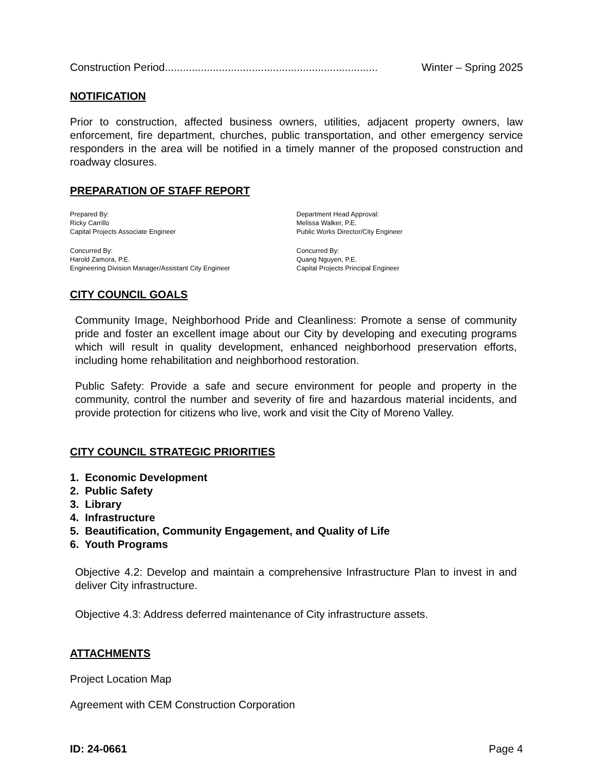Construction Period....................................................................... Winter – Spring 2025
NOTIFICATION
Prior to construction, affected business owners, utilities, adjacent property owners, law enforcement, fire department, churches, public transportation, and other emergency service responders in the area will be notified in a timely manner of the proposed construction and roadway closures.
PREPARATION OF STAFF REPORT
Prepared By:
Ricky Carrillo
Capital Projects Associate Engineer
Department Head Approval:
Melissa Walker, P.E.
Public Works Director/City Engineer
Concurred By:
Harold Zamora, P.E.
Engineering Division Manager/Assistant City Engineer
Concurred By:
Quang Nguyen, P.E.
Capital Projects Principal Engineer
CITY COUNCIL GOALS
Community Image, Neighborhood Pride and Cleanliness: Promote a sense of community pride and foster an excellent image about our City by developing and executing programs which will result in quality development, enhanced neighborhood preservation efforts, including home rehabilitation and neighborhood restoration.
Public Safety: Provide a safe and secure environment for people and property in the community, control the number and severity of fire and hazardous material incidents, and provide protection for citizens who live, work and visit the City of Moreno Valley.
CITY COUNCIL STRATEGIC PRIORITIES
1. Economic Development
2. Public Safety
3. Library
4. Infrastructure
5. Beautification, Community Engagement, and Quality of Life
6. Youth Programs
Objective 4.2: Develop and maintain a comprehensive Infrastructure Plan to invest in and deliver City infrastructure.
Objective 4.3: Address deferred maintenance of City infrastructure assets.
ATTACHMENTS
Project Location Map
Agreement with CEM Construction Corporation
ID: 24-0661 Page 4